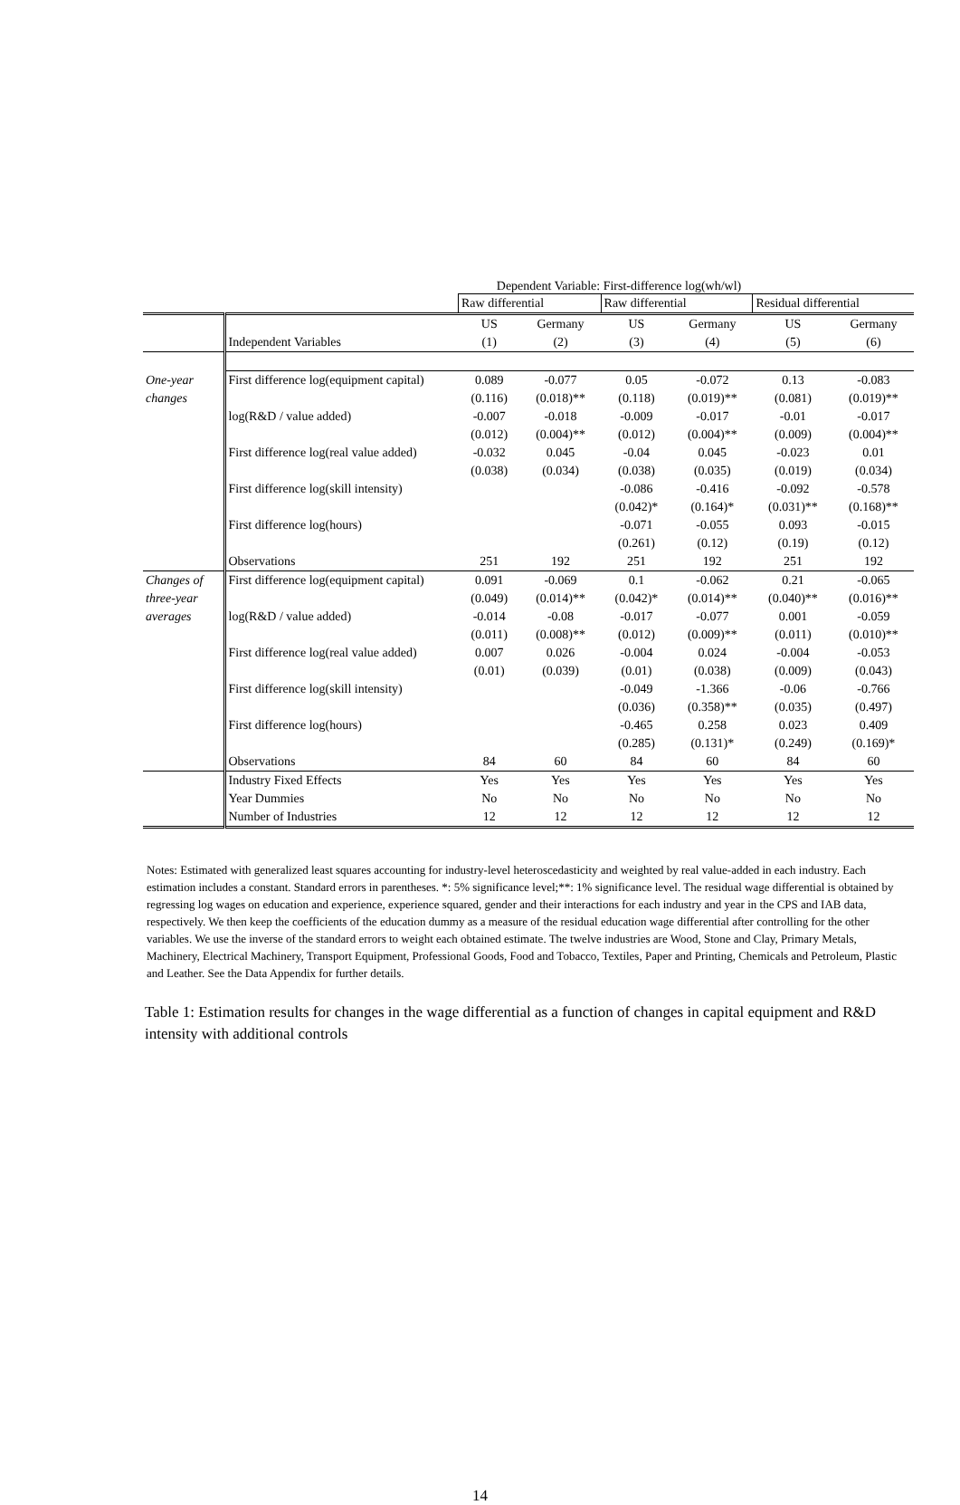Dependent Variable: First-difference log(wh/wl)
| | | Raw differential | | Raw differential | | Residual differential | |
| | | US | Germany | US | Germany | US | Germany |
| | Independent Variables | (1) | (2) | (3) | (4) | (5) | (6) |
| One-year | First difference log(equipment capital) | 0.089 | -0.077 | 0.05 | -0.072 | 0.13 | -0.083 |
| changes | | (0.116) | (0.018)** | (0.118) | (0.019)** | (0.081) | (0.019)** |
| | log(R&D / value added) | -0.007 | -0.018 | -0.009 | -0.017 | -0.01 | -0.017 |
| | | (0.012) | (0.004)** | (0.012) | (0.004)** | (0.009) | (0.004)** |
| | First difference log(real value added) | -0.032 | 0.045 | -0.04 | 0.045 | -0.023 | 0.01 |
| | | (0.038) | (0.034) | (0.038) | (0.035) | (0.019) | (0.034) |
| | First difference log(skill intensity) | | | -0.086 | -0.416 | -0.092 | -0.578 |
| | | | | (0.042)* | (0.164)* | (0.031)** | (0.168)** |
| | First difference log(hours) | | | -0.071 | -0.055 | 0.093 | -0.015 |
| | | | | (0.261) | (0.12) | (0.19) | (0.12) |
| | Observations | 251 | 192 | 251 | 192 | 251 | 192 |
| Changes of | First difference log(equipment capital) | 0.091 | -0.069 | 0.1 | -0.062 | 0.21 | -0.065 |
| three-year | | (0.049) | (0.014)** | (0.042)* | (0.014)** | (0.040)** | (0.016)** |
| averages | log(R&D / value added) | -0.014 | -0.08 | -0.017 | -0.077 | 0.001 | -0.059 |
| | | (0.011) | (0.008)** | (0.012) | (0.009)** | (0.011) | (0.010)** |
| | First difference log(real value added) | 0.007 | 0.026 | -0.004 | 0.024 | -0.004 | -0.053 |
| | | (0.01) | (0.039) | (0.01) | (0.038) | (0.009) | (0.043) |
| | First difference log(skill intensity) | | | -0.049 | -1.366 | -0.06 | -0.766 |
| | | | | (0.036) | (0.358)** | (0.035) | (0.497) |
| | First difference log(hours) | | | -0.465 | 0.258 | 0.023 | 0.409 |
| | | | | (0.285) | (0.131)* | (0.249) | (0.169)* |
| | Observations | 84 | 60 | 84 | 60 | 84 | 60 |
| | Industry Fixed Effects | Yes | Yes | Yes | Yes | Yes | Yes |
| | Year Dummies | No | No | No | No | No | No |
| | Number of Industries | 12 | 12 | 12 | 12 | 12 | 12 |
Notes: Estimated with generalized least squares accounting for industry-level heteroscedasticity and weighted by real value-added in each industry. Each estimation includes a constant. Standard errors in parentheses. *: 5% significance level;**: 1% significance level. The residual wage differential is obtained by regressing log wages on education and experience, experience squared, gender and their interactions for each industry and year in the CPS and IAB data, respectively. We then keep the coefficients of the education dummy as a measure of the residual education wage differential after controlling for the other variables. We use the inverse of the standard errors to weight each obtained estimate. The twelve industries are Wood, Stone and Clay, Primary Metals, Machinery, Electrical Machinery, Transport Equipment, Professional Goods, Food and Tobacco, Textiles, Paper and Printing, Chemicals and Petroleum, Plastic and Leather. See the Data Appendix for further details.
Table 1: Estimation results for changes in the wage differential as a function of changes in capital equipment and R&D intensity with additional controls
14